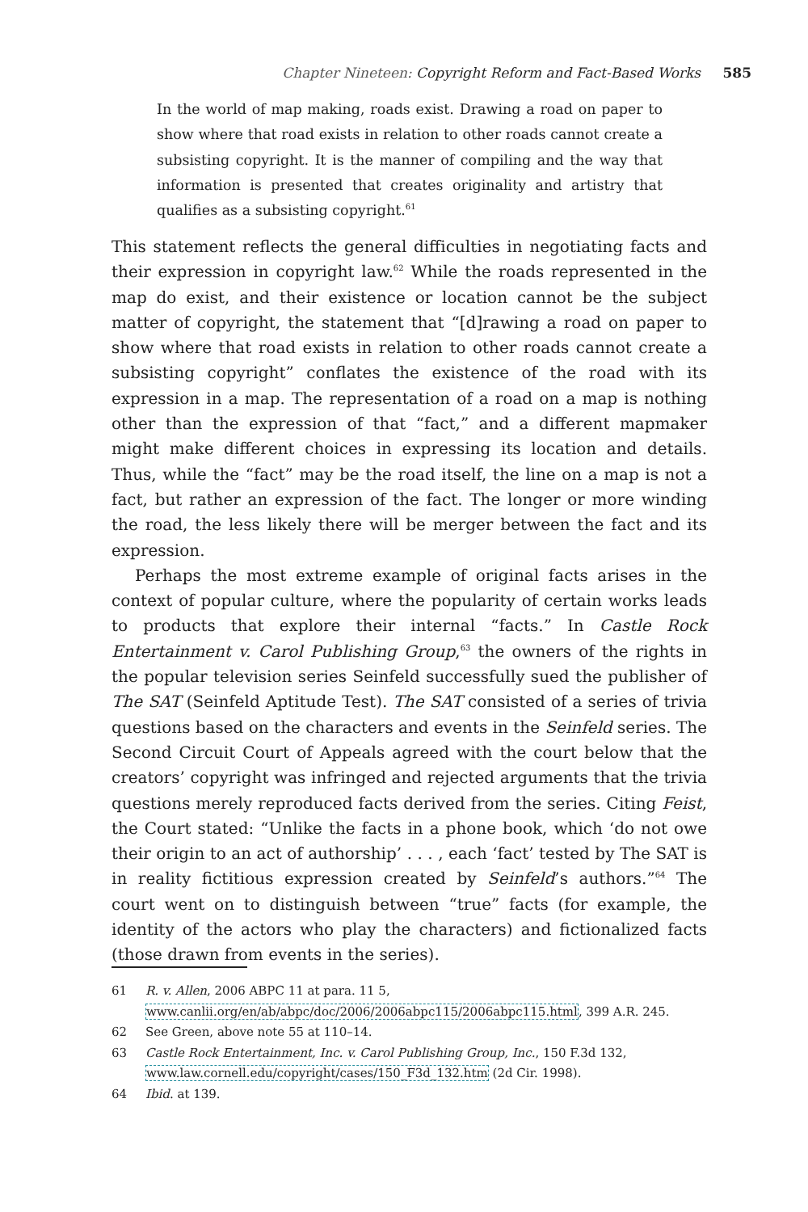Chapter Nineteen: Copyright Reform and Fact-Based Works 585
In the world of map making, roads exist. Drawing a road on paper to show where that road exists in relation to other roads cannot create a subsisting copyright. It is the manner of compiling and the way that information is presented that creates originality and artistry that qualifies as a subsisting copyright.<sup>61</sup>
This statement reflects the general difficulties in negotiating facts and their expression in copyright law.<sup>62</sup> While the roads represented in the map do exist, and their existence or location cannot be the subject matter of copyright, the statement that “[d]rawing a road on paper to show where that road exists in relation to other roads cannot create a subsisting copyright” conflates the existence of the road with its expression in a map. The representation of a road on a map is nothing other than the expression of that “fact,” and a different mapmaker might make different choices in expressing its location and details. Thus, while the “fact” may be the road itself, the line on a map is not a fact, but rather an expression of the fact. The longer or more winding the road, the less likely there will be merger between the fact and its expression.
Perhaps the most extreme example of original facts arises in the context of popular culture, where the popularity of certain works leads to products that explore their internal “facts.” In Castle Rock Entertainment v. Carol Publishing Group,<sup>63</sup> the owners of the rights in the popular television series Seinfeld successfully sued the publisher of The SAT (Seinfeld Aptitude Test). The SAT consisted of a series of trivia questions based on the characters and events in the Seinfeld series. The Second Circuit Court of Appeals agreed with the court below that the creators’ copyright was infringed and rejected arguments that the trivia questions merely reproduced facts derived from the series. Citing Feist, the Court stated: “Unlike the facts in a phone book, which ‘do not owe their origin to an act of authorship’ . . . , each ‘fact’ tested by The SAT is in reality fictitious expression created by Seinfeld’s authors.”<sup>64</sup> The court went on to distinguish between “true” facts (for example, the identity of the actors who play the characters) and fictionalized facts (those drawn from events in the series).
61 R. v. Allen, 2006 ABPC 11 at para. 11 5, www.canlii.org/en/ab/abpc/doc/2006/2006abpc115/2006abpc115.html, 399 A.R. 245.
62 See Green, above note 55 at 110–14.
63 Castle Rock Entertainment, Inc. v. Carol Publishing Group, Inc., 150 F.3d 132, www.law.cornell.edu/copyright/cases/150_F3d_132.htm (2d Cir. 1998).
64 Ibid. at 139.